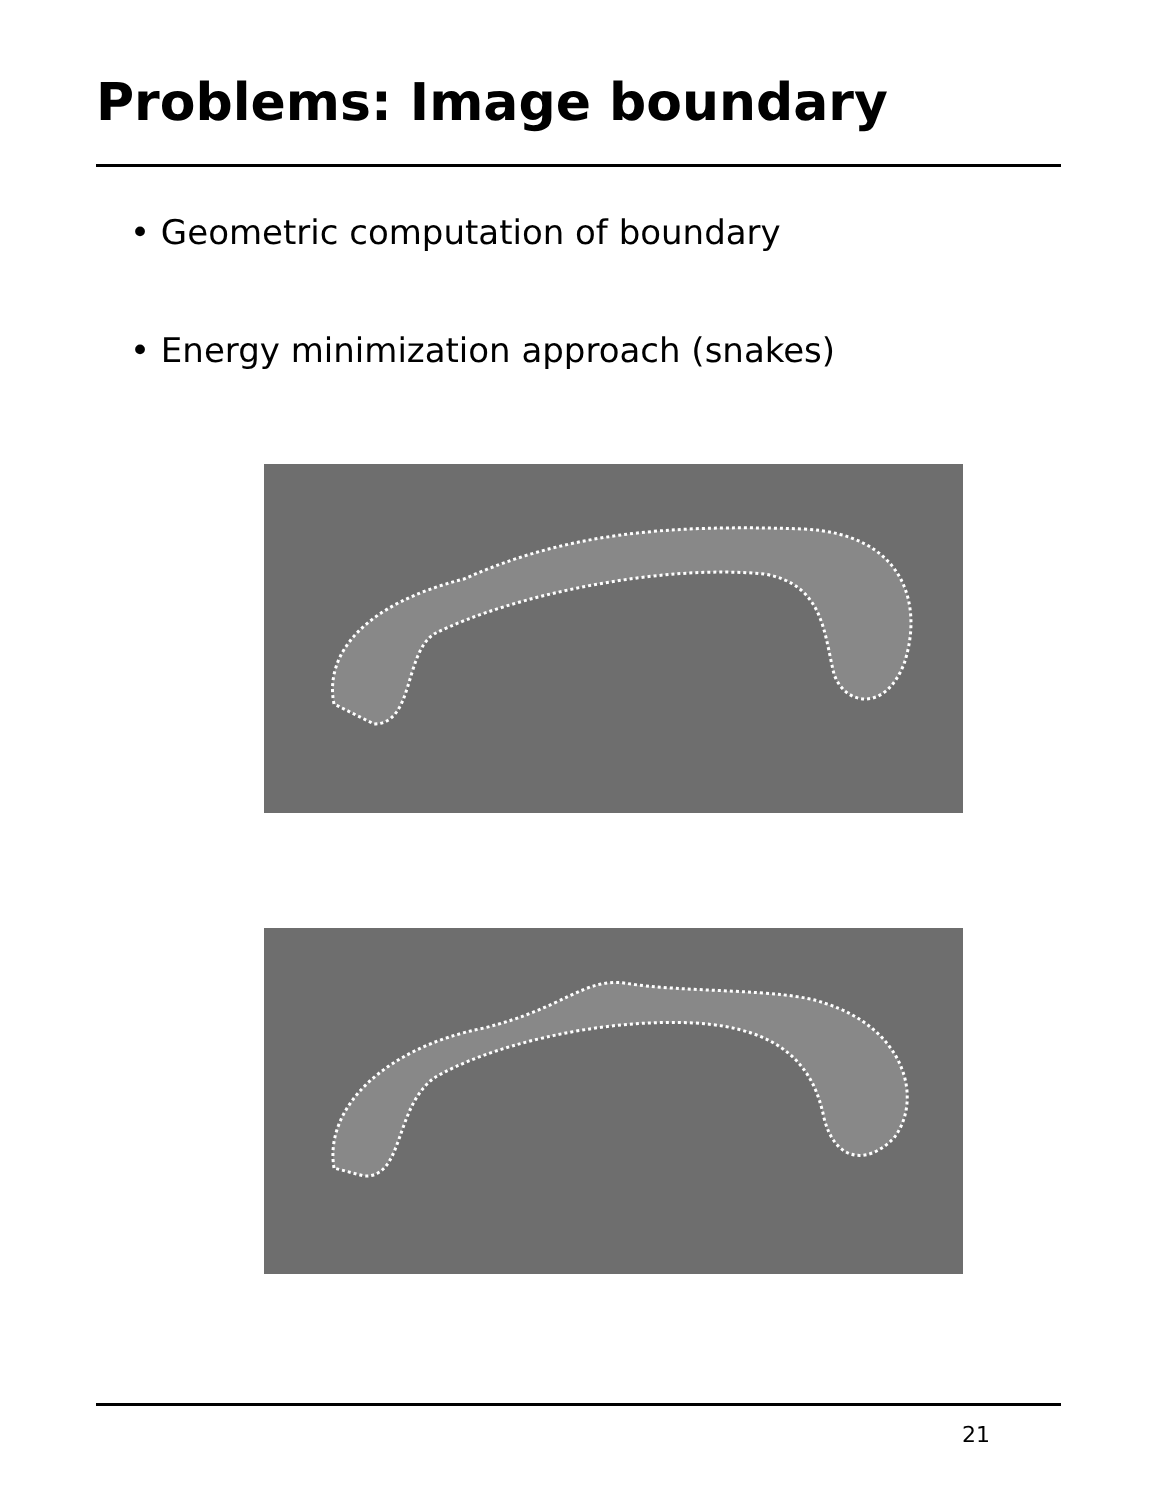Problems: Image boundary
• Geometric computation of boundary
• Energy minimization approach (snakes)
21